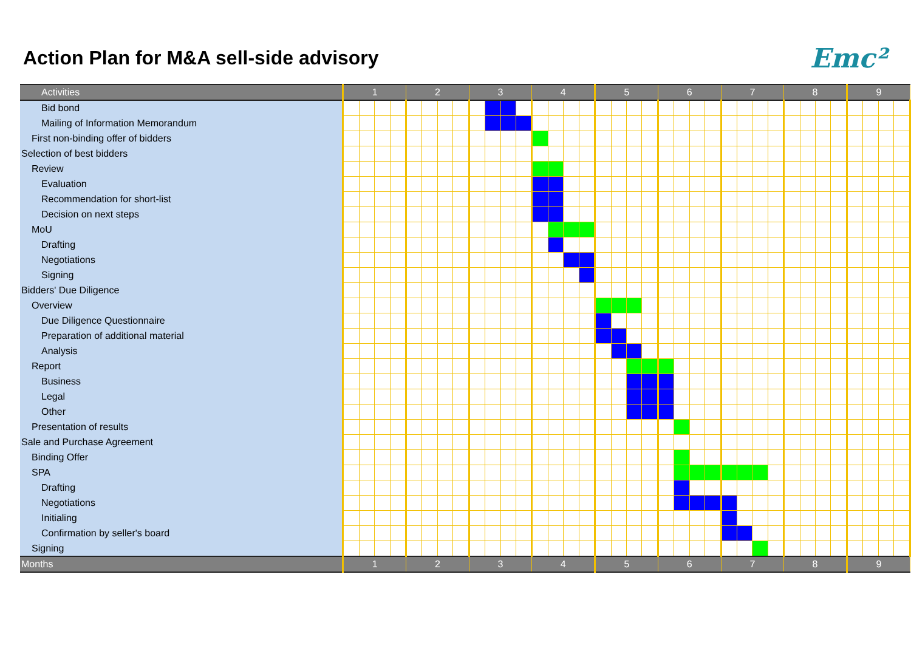Action Plan for M&A sell-side advisory
Emc²
| Activities | 1 | | | | 2 | | | | 3 | | | | 4 | | | | 5 | | | | 6 | | | | 7 | | | | 8 | | | | 9 | | | |
| --- | --- | --- | --- | --- | --- | --- | --- | --- | --- | --- | --- | --- | --- | --- | --- | --- | --- | --- | --- | --- | --- | --- | --- | --- | --- | --- | --- | --- | --- | --- | --- | --- | --- | --- | --- | --- |
| Bid bond | | | | | | | | | | | | | | | | | | | | | | | | | | | | | | | | | | | | |
| Mailing of Information Memorandum | | | | | | | | | | | | | | | | | | | | | | | | | | | | | | | | | | | | |
| First non-binding offer of bidders | | | | | | | | | | | | | | | | | | | | | | | | | | | | | | | | | | | | |
| Selection of best bidders | | | | | | | | | | | | | | | | | | | | | | | | | | | | | | | | | | | | |
| Review | | | | | | | | | | | | | | | | | | | | | | | | | | | | | | | | | | | | |
| Evaluation | | | | | | | | | | | | | | | | | | | | | | | | | | | | | | | | | | | | |
| Recommendation for short-list | | | | | | | | | | | | | | | | | | | | | | | | | | | | | | | | | | | | |
| Decision on next steps | | | | | | | | | | | | | | | | | | | | | | | | | | | | | | | | | | | | |
| MoU | | | | | | | | | | | | | | | | | | | | | | | | | | | | | | | | | | | | |
| Drafting | | | | | | | | | | | | | | | | | | | | | | | | | | | | | | | | | | | | |
| Negotiations | | | | | | | | | | | | | | | | | | | | | | | | | | | | | | | | | | | | |
| Signing | | | | | | | | | | | | | | | | | | | | | | | | | | | | | | | | | | | | |
| Bidders' Due Diligence | | | | | | | | | | | | | | | | | | | | | | | | | | | | | | | | | | | | |
| Overview | | | | | | | | | | | | | | | | | | | | | | | | | | | | | | | | | | | | |
| Due Diligence Questionnaire | | | | | | | | | | | | | | | | | | | | | | | | | | | | | | | | | | | | |
| Preparation of additional material | | | | | | | | | | | | | | | | | | | | | | | | | | | | | | | | | | | | |
| Analysis | | | | | | | | | | | | | | | | | | | | | | | | | | | | | | | | | | | | |
| Report | | | | | | | | | | | | | | | | | | | | | | | | | | | | | | | | | | | | |
| Business | | | | | | | | | | | | | | | | | | | | | | | | | | | | | | | | | | | | |
| Legal | | | | | | | | | | | | | | | | | | | | | | | | | | | | | | | | | | | | |
| Other | | | | | | | | | | | | | | | | | | | | | | | | | | | | | | | | | | | | |
| Presentation of results | | | | | | | | | | | | | | | | | | | | | | | | | | | | | | | | | | | | |
| Sale and Purchase Agreement | | | | | | | | | | | | | | | | | | | | | | | | | | | | | | | | | | | | |
| Binding Offer | | | | | | | | | | | | | | | | | | | | | | | | | | | | | | | | | | | | |
| SPA | | | | | | | | | | | | | | | | | | | | | | | | | | | | | | | | | | | | |
| Drafting | | | | | | | | | | | | | | | | | | | | | | | | | | | | | | | | | | | | |
| Negotiations | | | | | | | | | | | | | | | | | | | | | | | | | | | | | | | | | | | | |
| Initialing | | | | | | | | | | | | | | | | | | | | | | | | | | | | | | | | | | | | |
| Confirmation by seller's board | | | | | | | | | | | | | | | | | | | | | | | | | | | | | | | | | | | | |
| Signing | | | | | | | | | | | | | | | | | | | | | | | | | | | | | | | | | | | | |
| Months | 1 | | | | 2 | | | | 3 | | | | 4 | | | | 5 | | | | 6 | | | | 7 | | | | 8 | | | | 9 | | | |